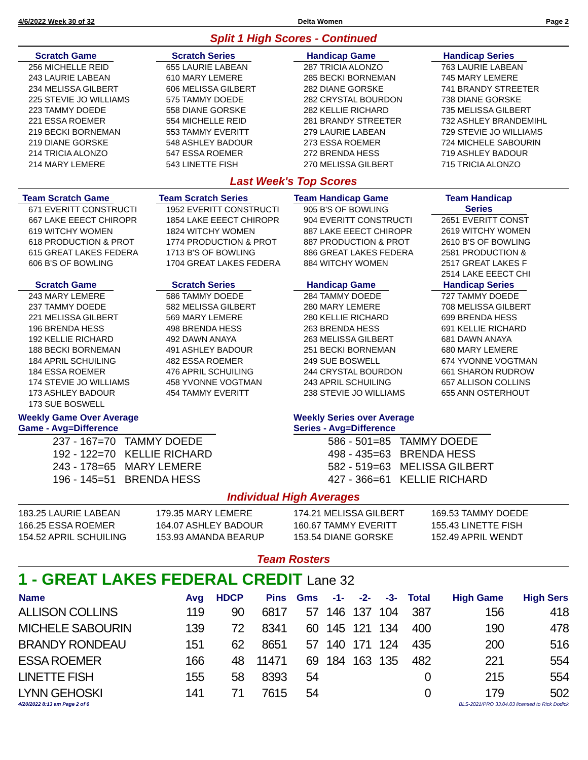4/6/2022 Week 30 of 32 Delta Women Page 2
Split 1 High Scores - Continued
Scratch Game
256 MICHELLE REID
243 LAURIE LABEAN
234 MELISSA GILBERT
225 STEVIE JO WILLIAMS
223 TAMMY DOEDE
221 ESSA ROEMER
219 BECKI BORNEMAN
219 DIANE GORSKE
214 TRICIA ALONZO
214 MARY LEMERE
Scratch Series
655 LAURIE LABEAN
610 MARY LEMERE
606 MELISSA GILBERT
575 TAMMY DOEDE
558 DIANE GORSKE
554 MICHELLE REID
553 TAMMY EVERITT
548 ASHLEY BADOUR
547 ESSA ROEMER
543 LINETTE FISH
Handicap Game
287 TRICIA ALONZO
285 BECKI BORNEMAN
282 DIANE GORSKE
282 CRYSTAL BOURDON
282 KELLIE RICHARD
281 BRANDY STREETER
279 LAURIE LABEAN
273 ESSA ROEMER
272 BRENDA HESS
270 MELISSA GILBERT
Handicap Series
763 LAURIE LABEAN
745 MARY LEMERE
741 BRANDY STREETER
738 DIANE GORSKE
735 MELISSA GILBERT
732 ASHLEY BRANDEMIHL
729 STEVIE JO WILLIAMS
724 MICHELE SABOURIN
719 ASHLEY BADOUR
715 TRICIA ALONZO
Last Week's Top Scores
Team Scratch Game
671 EVERITT CONSTRUCTI
667 LAKE EEECT CHIROPR
619 WITCHY WOMEN
618 PRODUCTION & PROT
615 GREAT LAKES FEDERA
606 B'S OF BOWLING
Team Scratch Series
1952 EVERITT CONSTRUCTI
1854 LAKE EEECT CHIROPR
1824 WITCHY WOMEN
1774 PRODUCTION & PROT
1713 B'S OF BOWLING
1704 GREAT LAKES FEDERA
Team Handicap Game
905 B'S OF BOWLING
904 EVERITT CONSTRUCTI
887 LAKE EEECT CHIROPR
887 PRODUCTION & PROT
886 GREAT LAKES FEDERA
884 WITCHY WOMEN
Team Handicap Series
2651 EVERITT CONST
2619 WITCHY WOMEN
2610 B'S OF BOWLING
2581 PRODUCTION &
2517 GREAT LAKES F
2514 LAKE EEECT CHI
Scratch Game
243 MARY LEMERE
237 TAMMY DOEDE
221 MELISSA GILBERT
196 BRENDA HESS
192 KELLIE RICHARD
188 BECKI BORNEMAN
184 APRIL SCHUILING
184 ESSA ROEMER
174 STEVIE JO WILLIAMS
173 ASHLEY BADOUR
173 SUE BOSWELL
Scratch Series
586 TAMMY DOEDE
582 MELISSA GILBERT
569 MARY LEMERE
498 BRENDA HESS
492 DAWN ANAYA
491 ASHLEY BADOUR
482 ESSA ROEMER
476 APRIL SCHUILING
458 YVONNE VOGTMAN
454 TAMMY EVERITT
Handicap Game
284 TAMMY DOEDE
280 MARY LEMERE
280 KELLIE RICHARD
263 BRENDA HESS
263 MELISSA GILBERT
251 BECKI BORNEMAN
249 SUE BOSWELL
244 CRYSTAL BOURDON
243 APRIL SCHUILING
238 STEVIE JO WILLIAMS
Handicap Series
727 TAMMY DOEDE
708 MELISSA GILBERT
699 BRENDA HESS
691 KELLIE RICHARD
681 DAWN ANAYA
680 MARY LEMERE
674 YVONNE VOGTMAN
661 SHARON RUDROW
657 ALLISON COLLINS
655 ANN OSTERHOUT
Weekly Game Over Average
Game - Avg=Difference
237 - 167=70 TAMMY DOEDE
192 - 122=70 KELLIE RICHARD
243 - 178=65 MARY LEMERE
196 - 145=51 BRENDA HESS
Weekly Series over Average
Series - Avg=Difference
586 - 501=85 TAMMY DOEDE
498 - 435=63 BRENDA HESS
582 - 519=63 MELISSA GILBERT
427 - 366=61 KELLIE RICHARD
Individual High Averages
183.25 LAURIE LABEAN
166.25 ESSA ROEMER
154.52 APRIL SCHUILING
179.35 MARY LEMERE
164.07 ASHLEY BADOUR
153.93 AMANDA BEARUP
174.21 MELISSA GILBERT
160.67 TAMMY EVERITT
153.54 DIANE GORSKE
169.53 TAMMY DOEDE
155.43 LINETTE FISH
152.49 APRIL WENDT
Team Rosters
1 - GREAT LAKES FEDERAL CREDIT Lane 32
| Name | Avg | HDCP | Pins | Gms | -1- | -2- | -3- | Total | High Game | High Sers |
| --- | --- | --- | --- | --- | --- | --- | --- | --- | --- | --- |
| ALLISON COLLINS | 119 | 90 | 6817 | 57 | 146 | 137 | 104 | 387 | 156 | 418 |
| MICHELE SABOURIN | 139 | 72 | 8341 | 60 | 145 | 121 | 134 | 400 | 190 | 478 |
| BRANDY RONDEAU | 151 | 62 | 8651 | 57 | 140 | 171 | 124 | 435 | 200 | 516 |
| ESSA ROEMER | 166 | 48 | 11471 | 69 | 184 | 163 | 135 | 482 | 221 | 554 |
| LINETTE FISH | 155 | 58 | 8393 | 54 | | | | 0 | 215 | 554 |
| LYNN GEHOSKI | 141 | 71 | 7615 | 54 | | | | 0 | 179 | 502 |
4/20/2022 8:13 am Page 2 of 6 BLS-2021/PRO 33.04.03 licensed to Rick Dodick